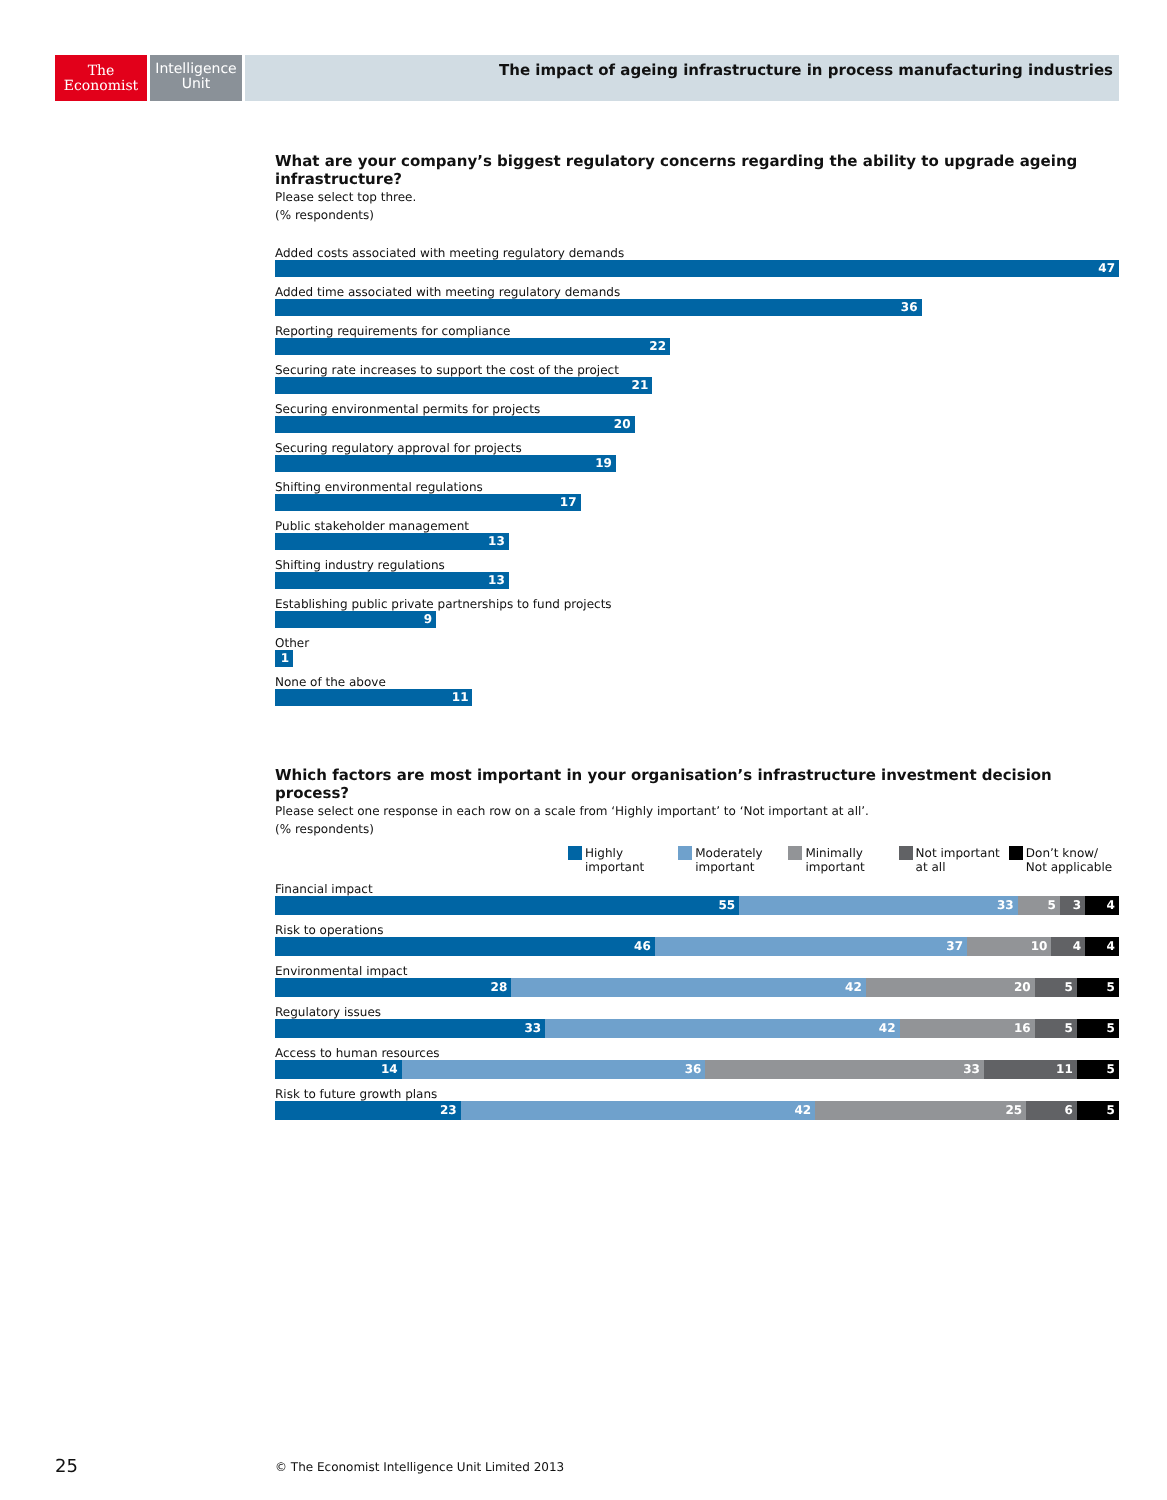The
Economist
Intelligence
Unit
The impact of ageing infrastructure in process manufacturing industries
What are your company’s biggest regulatory concerns regarding the ability to upgrade ageing infrastructure?
Please select top three.
(% respondents)
Added costs associated with meeting regulatory demands
47
Added time associated with meeting regulatory demands
36
Reporting requirements for compliance
22
Securing rate increases to support the cost of the project
21
Securing environmental permits for projects
20
Securing regulatory approval for projects
19
Shifting environmental regulations
17
Public stakeholder management
13
Shifting industry regulations
13
Establishing public private partnerships to fund projects
9
Other
1
None of the above
11
Which factors are most important in your organisation’s infrastructure investment decision process?
Please select one response in each row on a scale from ‘Highly important’ to ‘Not important at all’.
(% respondents)
Highly
important
Moderately
important
Minimally
important
Not important
at all
Don’t know/
Not applicable
Financial impact
55 33 5 3 4
Risk to operations
46 37 10 4 4
Environmental impact
28 42 20 5 5
Regulatory issues
33 42 16 5 5
Access to human resources
14 36 33 11 5
Risk to future growth plans
23 42 25 6 5
25
© The Economist Intelligence Unit Limited 2013